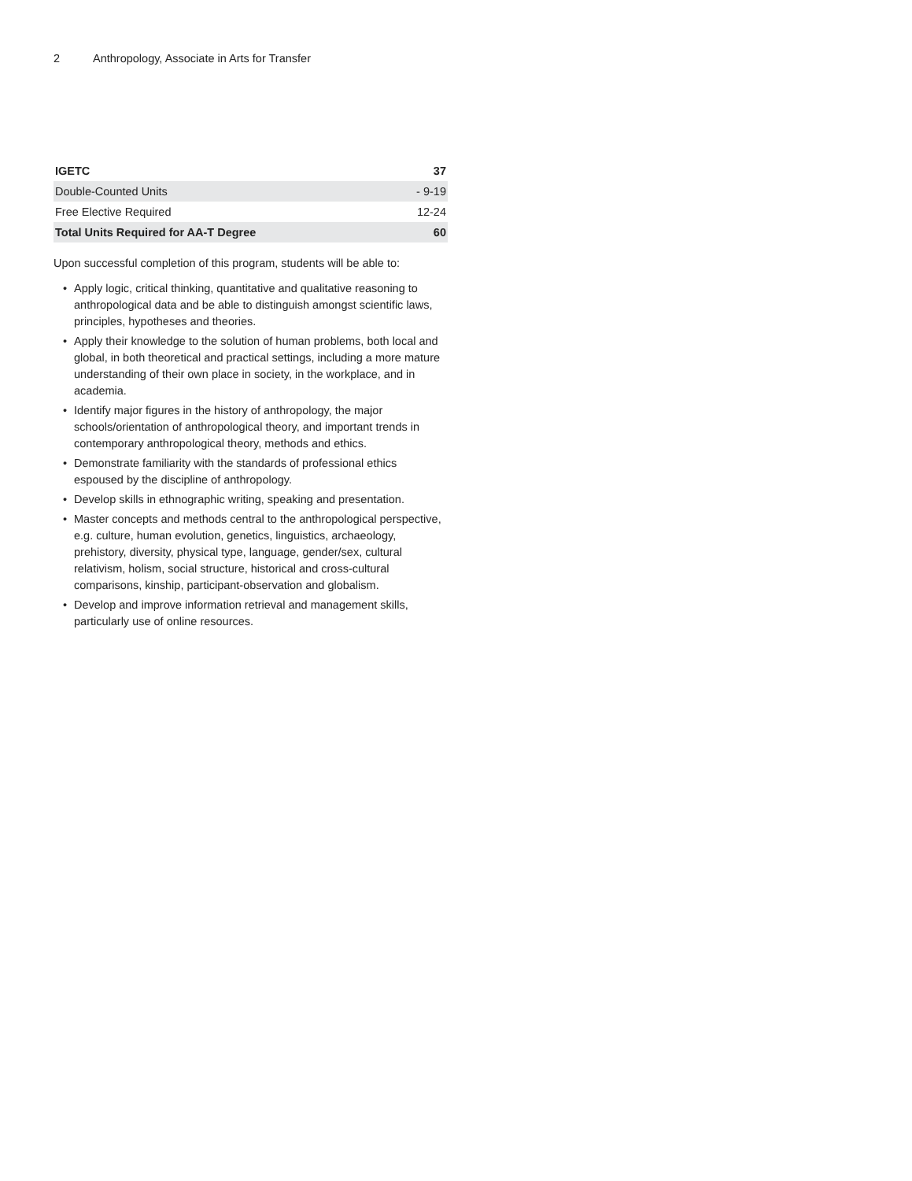2 Anthropology, Associate in Arts for Transfer
| IGETC | 37 |
| Double-Counted Units | - 9-19 |
| Free Elective Required | 12-24 |
| Total Units Required for AA-T Degree | 60 |
Upon successful completion of this program, students will be able to:
• Apply logic, critical thinking, quantitative and qualitative reasoning to anthropological data and be able to distinguish amongst scientific laws, principles, hypotheses and theories.
• Apply their knowledge to the solution of human problems, both local and global, in both theoretical and practical settings, including a more mature understanding of their own place in society, in the workplace, and in academia.
• Identify major figures in the history of anthropology, the major schools/orientation of anthropological theory, and important trends in contemporary anthropological theory, methods and ethics.
• Demonstrate familiarity with the standards of professional ethics espoused by the discipline of anthropology.
• Develop skills in ethnographic writing, speaking and presentation.
• Master concepts and methods central to the anthropological perspective, e.g. culture, human evolution, genetics, linguistics, archaeology, prehistory, diversity, physical type, language, gender/sex, cultural relativism, holism, social structure, historical and cross-cultural comparisons, kinship, participant-observation and globalism.
• Develop and improve information retrieval and management skills, particularly use of online resources.